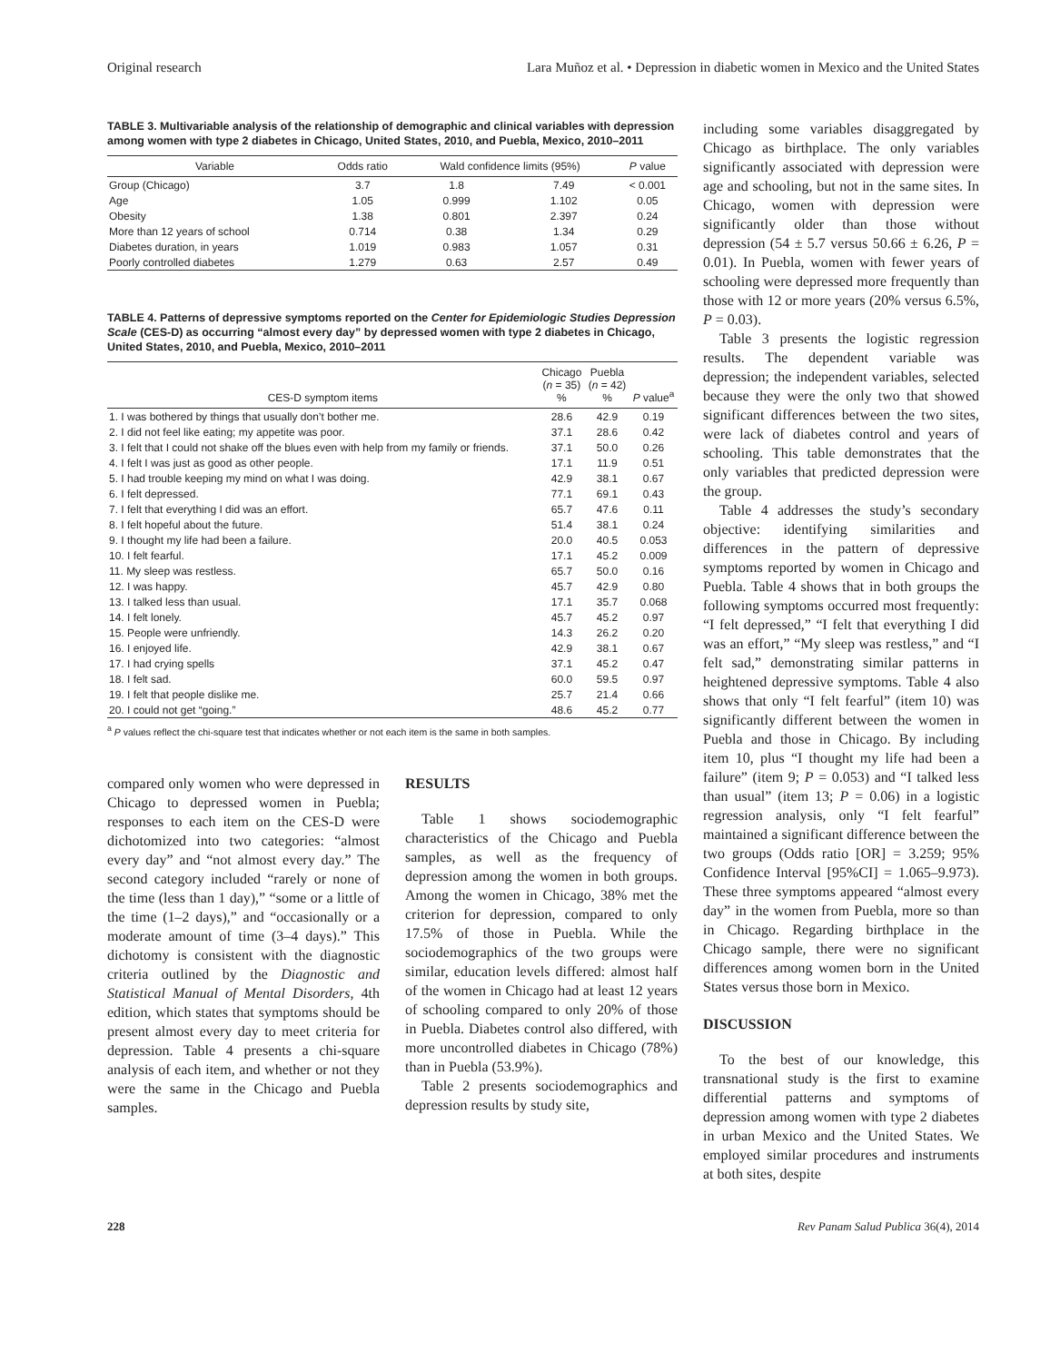Original research Lara Muñoz et al. • Depression in diabetic women in Mexico and the United States
TABLE 3. Multivariable analysis of the relationship of demographic and clinical variables with depression among women with type 2 diabetes in Chicago, United States, 2010, and Puebla, Mexico, 2010–2011
| Variable | Odds ratio | Wald confidence limits (95%) | | P value |
| --- | --- | --- | --- | --- |
| Group (Chicago) | 3.7 | 1.8 | 7.49 | < 0.001 |
| Age | 1.05 | 0.999 | 1.102 | 0.05 |
| Obesity | 1.38 | 0.801 | 2.397 | 0.24 |
| More than 12 years of school | 0.714 | 0.38 | 1.34 | 0.29 |
| Diabetes duration, in years | 1.019 | 0.983 | 1.057 | 0.31 |
| Poorly controlled diabetes | 1.279 | 0.63 | 2.57 | 0.49 |
TABLE 4. Patterns of depressive symptoms reported on the Center for Epidemiologic Studies Depression Scale (CES-D) as occurring “almost every day” by depressed women with type 2 diabetes in Chicago, United States, 2010, and Puebla, Mexico, 2010–2011
| CES-D symptom items | Chicago ( n = 35) % | Puebla ( n = 42) % | P value<sup>a</sup> |
| --- | --- | --- | --- |
| 1. I was bothered by things that usually don’t bother me. | 28.6 | 42.9 | 0.19 |
| 2. I did not feel like eating; my appetite was poor. | 37.1 | 28.6 | 0.42 |
| 3. I felt that I could not shake off the blues even with help from my family or friends. | 37.1 | 50.0 | 0.26 |
| 4. I felt I was just as good as other people. | 17.1 | 11.9 | 0.51 |
| 5. I had trouble keeping my mind on what I was doing. | 42.9 | 38.1 | 0.67 |
| 6. I felt depressed. | 77.1 | 69.1 | 0.43 |
| 7. I felt that everything I did was an effort. | 65.7 | 47.6 | 0.11 |
| 8. I felt hopeful about the future. | 51.4 | 38.1 | 0.24 |
| 9. I thought my life had been a failure. | 20.0 | 40.5 | 0.053 |
| 10. I felt fearful. | 17.1 | 45.2 | 0.009 |
| 11. My sleep was restless. | 65.7 | 50.0 | 0.16 |
| 12. I was happy. | 45.7 | 42.9 | 0.80 |
| 13. I talked less than usual. | 17.1 | 35.7 | 0.068 |
| 14. I felt lonely. | 45.7 | 45.2 | 0.97 |
| 15. People were unfriendly. | 14.3 | 26.2 | 0.20 |
| 16. I enjoyed life. | 42.9 | 38.1 | 0.67 |
| 17. I had crying spells | 37.1 | 45.2 | 0.47 |
| 18. I felt sad. | 60.0 | 59.5 | 0.97 |
| 19. I felt that people dislike me. | 25.7 | 21.4 | 0.66 |
| 20. I could not get “going.” | 48.6 | 45.2 | 0.77 |
<sup>a</sup> P values reflect the chi-square test that indicates whether or not each item is the same in both samples.
compared only women who were depressed in Chicago to depressed women in Puebla; responses to each item on the CES-D were dichotomized into two categories: “almost every day” and “not almost every day.” The second category included “rarely or none of the time (less than 1 day),” “some or a little of the time (1–2 days),” and “occasionally or a moderate amount of time (3–4 days).” This dichotomy is consistent with the diagnostic criteria outlined by the Diagnostic and Statistical Manual of Mental Disorders, 4th edition, which states that symptoms should be present almost every day to meet criteria for depression. Table 4 presents a chi-square analysis of each item, and whether or not they were the same in the Chicago and Puebla samples.
RESULTS
Table 1 shows sociodemographic characteristics of the Chicago and Puebla samples, as well as the frequency of depression among the women in both groups. Among the women in Chicago, 38% met the criterion for depression, compared to only 17.5% of those in Puebla. While the sociodemographics of the two groups were similar, education levels differed: almost half of the women in Chicago had at least 12 years of schooling compared to only 20% of those in Puebla. Diabetes control also differed, with more uncontrolled diabetes in Chicago (78%) than in Puebla (53.9%).
Table 2 presents sociodemographics and depression results by study site,
including some variables disaggregated by Chicago as birthplace. The only variables significantly associated with depression were age and schooling, but not in the same sites. In Chicago, women with depression were significantly older than those without depression (54 ± 5.7 versus 50.66 ± 6.26, P = 0.01). In Puebla, women with fewer years of schooling were depressed more frequently than those with 12 or more years (20% versus 6.5%, P = 0.03).
Table 3 presents the logistic regression results. The dependent variable was depression; the independent variables, selected because they were the only two that showed significant differences between the two sites, were lack of diabetes control and years of schooling. This table demonstrates that the only variables that predicted depression were the group.
Table 4 addresses the study’s secondary objective: identifying similarities and differences in the pattern of depressive symptoms reported by women in Chicago and Puebla. Table 4 shows that in both groups the following symptoms occurred most frequently: “I felt depressed,” “I felt that everything I did was an effort,” “My sleep was restless,” and “I felt sad,” demonstrating similar patterns in heightened depressive symptoms. Table 4 also shows that only “I felt fearful” (item 10) was significantly different between the women in Puebla and those in Chicago. By including item 10, plus “I thought my life had been a failure” (item 9; P = 0.053) and “I talked less than usual” (item 13; P = 0.06) in a logistic regression analysis, only “I felt fearful” maintained a significant difference between the two groups (Odds ratio [OR] = 3.259; 95% Confidence Interval [95%CI] = 1.065–9.973). These three symptoms appeared “almost every day” in the women from Puebla, more so than in Chicago. Regarding birthplace in the Chicago sample, there were no significant differences among women born in the United States versus those born in Mexico.
DISCUSSION
To the best of our knowledge, this transnational study is the first to examine differential patterns and symptoms of depression among women with type 2 diabetes in urban Mexico and the United States. We employed similar procedures and instruments at both sites, despite
228 Rev Panam Salud Publica 36(4), 2014